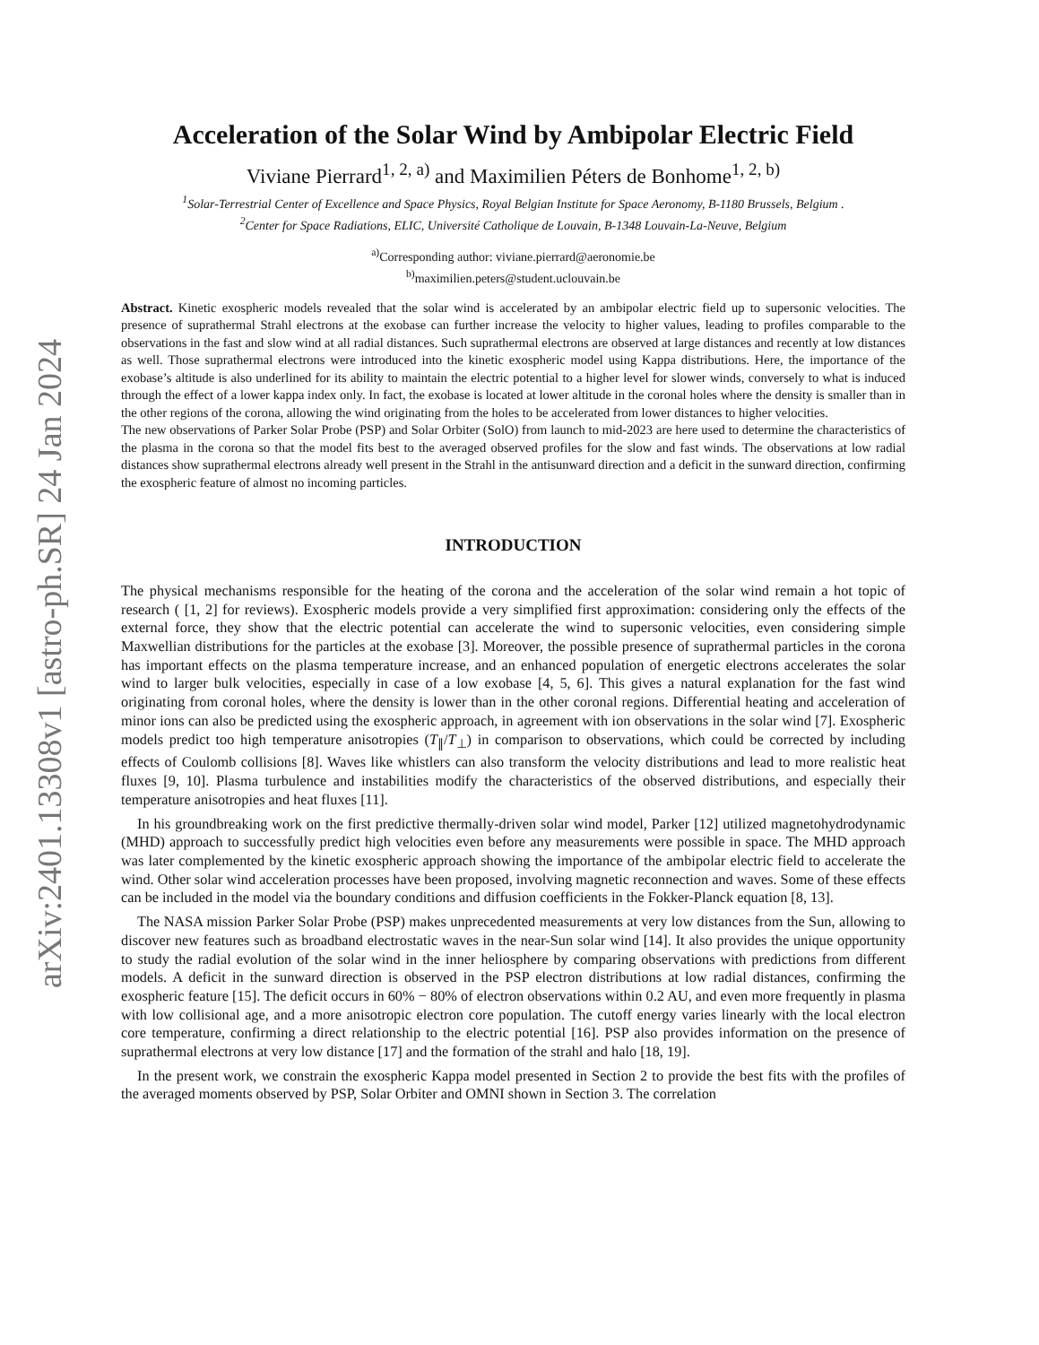arXiv:2401.13308v1 [astro-ph.SR] 24 Jan 2024
Acceleration of the Solar Wind by Ambipolar Electric Field
Viviane Pierrard<sup>1, 2, a)</sup> and Maximilien Péters de Bonhome<sup>1, 2, b)</sup>
<sup>1</sup> Solar-Terrestrial Center of Excellence and Space Physics, Royal Belgian Institute for Space Aeronomy, B-1180 Brussels, Belgium .
<sup>2</sup> Center for Space Radiations, ELIC, Université Catholique de Louvain, B-1348 Louvain-La-Neuve, Belgium
<sup>a)</sup> Corresponding author: viviane.pierrard@aeronomie.be
<sup>b)</sup> maximilien.peters@student.uclouvain.be
Abstract. Kinetic exospheric models revealed that the solar wind is accelerated by an ambipolar electric field up to supersonic velocities. The presence of suprathermal Strahl electrons at the exobase can further increase the velocity to higher values, leading to profiles comparable to the observations in the fast and slow wind at all radial distances. Such suprathermal electrons are observed at large distances and recently at low distances as well. Those suprathermal electrons were introduced into the kinetic exospheric model using Kappa distributions. Here, the importance of the exobase’s altitude is also underlined for its ability to maintain the electric potential to a higher level for slower winds, conversely to what is induced through the effect of a lower kappa index only. In fact, the exobase is located at lower altitude in the coronal holes where the density is smaller than in the other regions of the corona, allowing the wind originating from the holes to be accelerated from lower distances to higher velocities.
The new observations of Parker Solar Probe (PSP) and Solar Orbiter (SolO) from launch to mid-2023 are here used to determine the characteristics of the plasma in the corona so that the model fits best to the averaged observed profiles for the slow and fast winds. The observations at low radial distances show suprathermal electrons already well present in the Strahl in the antisunward direction and a deficit in the sunward direction, confirming the exospheric feature of almost no incoming particles.
INTRODUCTION
The physical mechanisms responsible for the heating of the corona and the acceleration of the solar wind remain a hot topic of research ( [1, 2] for reviews). Exospheric models provide a very simplified first approximation: considering only the effects of the external force, they show that the electric potential can accelerate the wind to supersonic velocities, even considering simple Maxwellian distributions for the particles at the exobase [3]. Moreover, the possible presence of suprathermal particles in the corona has important effects on the plasma temperature increase, and an enhanced population of energetic electrons accelerates the solar wind to larger bulk velocities, especially in case of a low exobase [4, 5, 6]. This gives a natural explanation for the fast wind originating from coronal holes, where the density is lower than in the other coronal regions. Differential heating and acceleration of minor ions can also be predicted using the exospheric approach, in agreement with ion observations in the solar wind [7]. Exospheric models predict too high temperature anisotropies (T<sub>∥</sub>/T<sub>⊥</sub>) in comparison to observations, which could be corrected by including effects of Coulomb collisions [8]. Waves like whistlers can also transform the velocity distributions and lead to more realistic heat fluxes [9, 10]. Plasma turbulence and instabilities modify the characteristics of the observed distributions, and especially their temperature anisotropies and heat fluxes [11].
In his groundbreaking work on the first predictive thermally-driven solar wind model, Parker [12] utilized magnetohydrodynamic (MHD) approach to successfully predict high velocities even before any measurements were possible in space. The MHD approach was later complemented by the kinetic exospheric approach showing the importance of the ambipolar electric field to accelerate the wind. Other solar wind acceleration processes have been proposed, involving magnetic reconnection and waves. Some of these effects can be included in the model via the boundary conditions and diffusion coefficients in the Fokker-Planck equation [8, 13].
The NASA mission Parker Solar Probe (PSP) makes unprecedented measurements at very low distances from the Sun, allowing to discover new features such as broadband electrostatic waves in the near-Sun solar wind [14]. It also provides the unique opportunity to study the radial evolution of the solar wind in the inner heliosphere by comparing observations with predictions from different models. A deficit in the sunward direction is observed in the PSP electron distributions at low radial distances, confirming the exospheric feature [15]. The deficit occurs in 60% − 80% of electron observations within 0.2 AU, and even more frequently in plasma with low collisional age, and a more anisotropic electron core population. The cutoff energy varies linearly with the local electron core temperature, confirming a direct relationship to the electric potential [16]. PSP also provides information on the presence of suprathermal electrons at very low distance [17] and the formation of the strahl and halo [18, 19].
In the present work, we constrain the exospheric Kappa model presented in Section 2 to provide the best fits with the profiles of the averaged moments observed by PSP, Solar Orbiter and OMNI shown in Section 3. The correlation